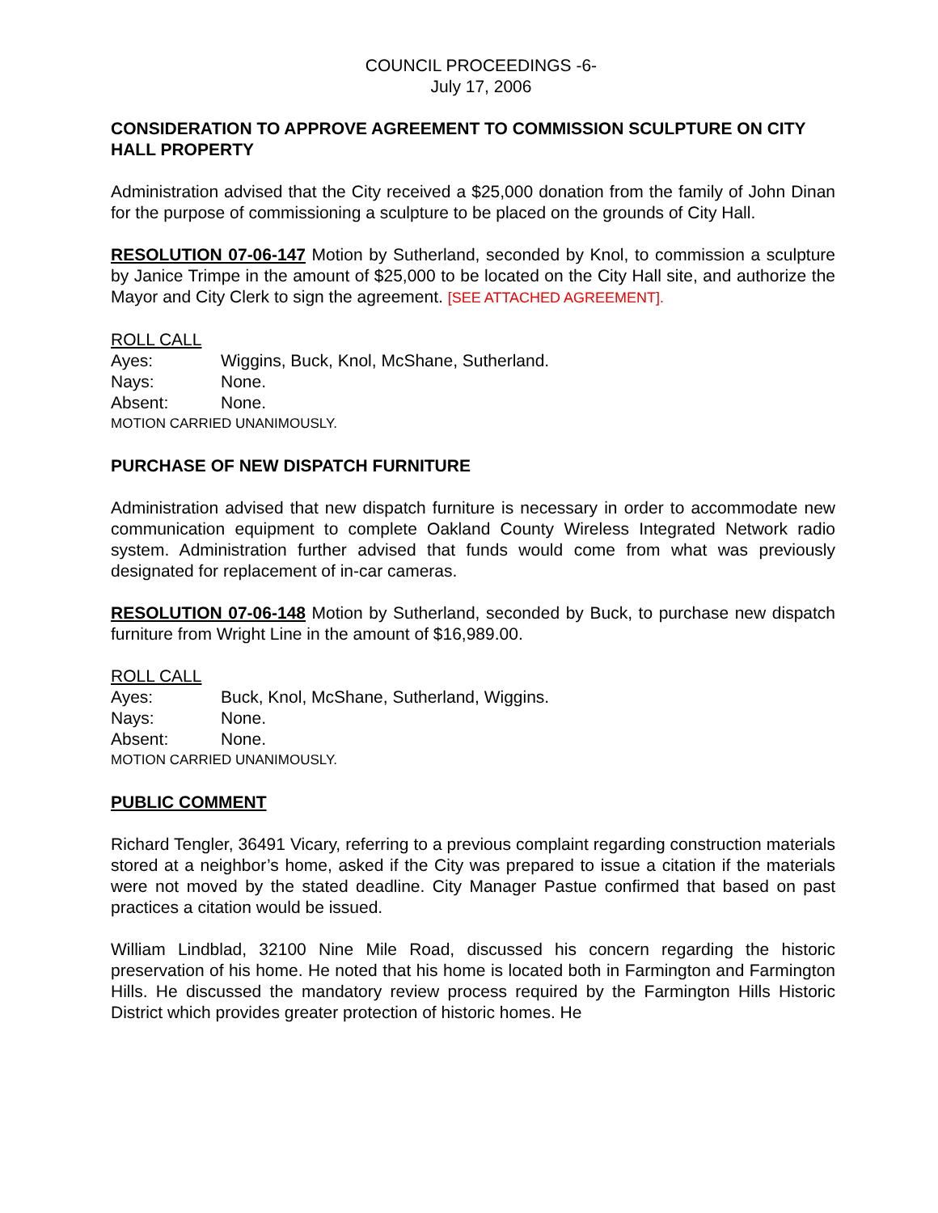COUNCIL PROCEEDINGS -6-
July 17, 2006
CONSIDERATION TO APPROVE AGREEMENT TO COMMISSION SCULPTURE ON CITY HALL PROPERTY
Administration advised that the City received a $25,000 donation from the family of John Dinan for the purpose of commissioning a sculpture to be placed on the grounds of City Hall.
RESOLUTION 07-06-147 Motion by Sutherland, seconded by Knol, to commission a sculpture by Janice Trimpe in the amount of $25,000 to be located on the City Hall site, and authorize the Mayor and City Clerk to sign the agreement. [SEE ATTACHED AGREEMENT].
ROLL CALL
Ayes: Wiggins, Buck, Knol, McShane, Sutherland.
Nays: None.
Absent: None.
MOTION CARRIED UNANIMOUSLY.
PURCHASE OF NEW DISPATCH FURNITURE
Administration advised that new dispatch furniture is necessary in order to accommodate new communication equipment to complete Oakland County Wireless Integrated Network radio system. Administration further advised that funds would come from what was previously designated for replacement of in-car cameras.
RESOLUTION 07-06-148 Motion by Sutherland, seconded by Buck, to purchase new dispatch furniture from Wright Line in the amount of $16,989.00.
ROLL CALL
Ayes: Buck, Knol, McShane, Sutherland, Wiggins.
Nays: None.
Absent: None.
MOTION CARRIED UNANIMOUSLY.
PUBLIC COMMENT
Richard Tengler, 36491 Vicary, referring to a previous complaint regarding construction materials stored at a neighbor’s home, asked if the City was prepared to issue a citation if the materials were not moved by the stated deadline. City Manager Pastue confirmed that based on past practices a citation would be issued.
William Lindblad, 32100 Nine Mile Road, discussed his concern regarding the historic preservation of his home. He noted that his home is located both in Farmington and Farmington Hills. He discussed the mandatory review process required by the Farmington Hills Historic District which provides greater protection of historic homes. He